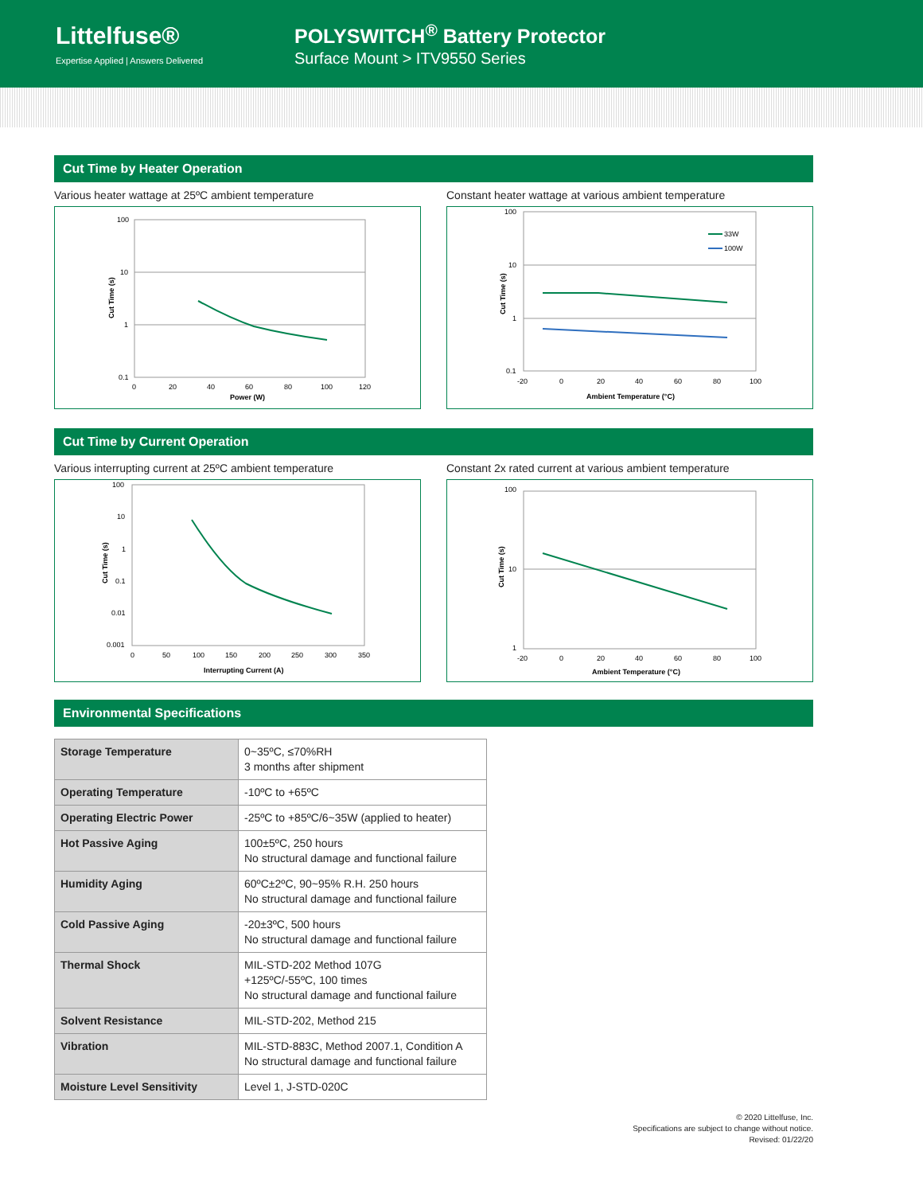Littelfuse®
Expertise Applied | Answers Delivered
POLYSWITCH<sup>®</sup> Battery Protector
Surface Mount > ITV9550 Series
Cut Time by Heater Operation
Various heater wattage at 25ºC ambient temperature
100
10
1
0.1
0
20
40
60
80
100
120
Power (W)
Cut Time (s)
Constant heater wattage at various ambient temperature
33W
100W
100
10
1
0.1
-20
0
20
40
60
80
100
Ambient Temperature (°C)
Cut Time (s)
Cut Time by Current Operation
Various interrupting current at 25ºC ambient temperature
100
10
1
0.1
0.01
0.001
0
50
100
150
200
250
300
350
Interrupting Current (A)
Cut Time (s)
Constant 2x rated current at various ambient temperature
100
10
1
-20
0
20
40
60
80
100
Ambient Temperature (°C)
Cut Time (s)
Environmental Specifications
| Storage Temperature | 0~35ºC, ≤70%RH 3 months after shipment |
| Operating Temperature | -10ºC to +65ºC |
| Operating Electric Power | -25ºC to +85ºC/6~35W (applied to heater) |
| Hot Passive Aging | 100±5ºC, 250 hours No structural damage and functional failure |
| Humidity Aging | 60ºC±2ºC, 90~95% R.H. 250 hours No structural damage and functional failure |
| Cold Passive Aging | -20±3ºC, 500 hours No structural damage and functional failure |
| Thermal Shock | MIL-STD-202 Method 107G +125ºC/-55ºC, 100 times No structural damage and functional failure |
| Solvent Resistance | MIL-STD-202, Method 215 |
| Vibration | MIL-STD-883C, Method 2007.1, Condition A No structural damage and functional failure |
| Moisture Level Sensitivity | Level 1, J-STD-020C |
© 2020 Littelfuse, Inc.
Specifications are subject to change without notice.
Revised: 01/22/20